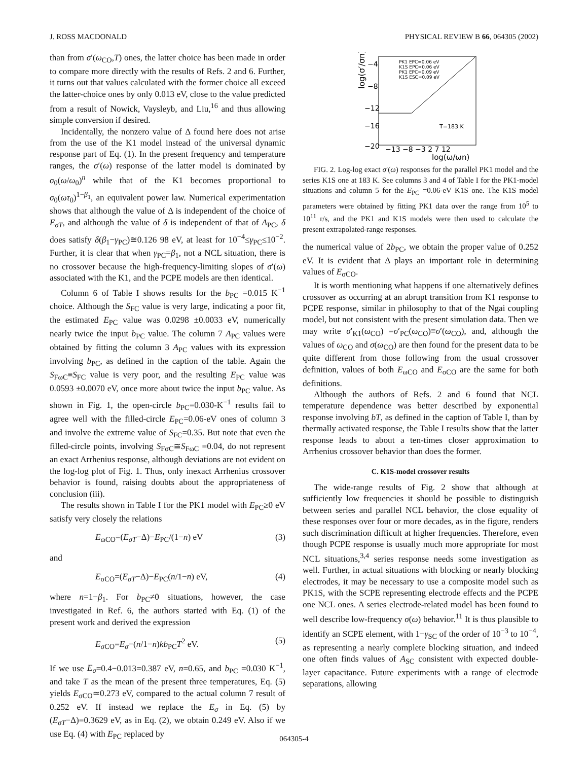J. ROSS MACDONALD PHYSICAL REVIEW B 66, 064305 (2002)
than from σ′(ω<sub>CO</sub>,T) ones, the latter choice has been made in order to compare more directly with the results of Refs. 2 and 6. Further, it turns out that values calculated with the former choice all exceed the latter-choice ones by only 0.013 eV, close to the value predicted from a result of Nowick, Vaysleyb, and Liu,<sup>16</sup> and thus allowing simple conversion if desired.
Incidentally, the nonzero value of Δ found here does not arise from the use of the K1 model instead of the universal dynamic response part of Eq. (1). In the present frequency and temperature ranges, the σ′(ω) response of the latter model is dominated by σ<sub>0</sub>(ω/ω<sub>0</sub>)<sup>n</sup> while that of the K1 becomes proportional to σ<sub>0</sub>(ωτ<sub>0</sub>)<sup>1−β<sub>1</sub></sup>, an equivalent power law. Numerical experimentation shows that although the value of Δ is independent of the choice of E<sub>σT</sub>, and although the value of δ is independent of that of A<sub>PC</sub>, δ does satisfy δ(β<sub>1</sub>−γ<sub>PC</sub>)≅0.126 98 eV, at least for 10<sup>−4</sup>≤γ<sub>PC</sub>≤10<sup>−2</sup>. Further, it is clear that when γ<sub>PC</sub>=β<sub>1</sub>, not a NCL situation, there is no crossover because the high-frequency-limiting slopes of σ′(ω) associated with the K1, and the PCPE models are then identical.
Column 6 of Table I shows results for the b<sub>PC</sub> =0.015 K<sup>−1</sup> choice. Although the S<sub>FC</sub> value is very large, indicating a poor fit, the estimated E<sub>PC</sub> value was 0.0298 ±0.0033 eV, numerically nearly twice the input b<sub>PC</sub> value. The column 7 A<sub>PC</sub> values were obtained by fitting the column 3 A<sub>PC</sub> values with its expression involving b<sub>PC</sub>, as defined in the caption of the table. Again the S<sub>FωC</sub>≡S<sub>FC</sub> value is very poor, and the resulting E<sub>PC</sub> value was 0.0593 ±0.0070 eV, once more about twice the input b<sub>PC</sub> value. As shown in Fig. 1, the open-circle b<sub>PC</sub>=0.030-K<sup>−1</sup> results fail to agree well with the filled-circle E<sub>PC</sub>=0.06-eV ones of column 3 and involve the extreme value of S<sub>FC</sub>=0.35. But note that even the filled-circle points, involving S<sub>FσC</sub>≅S<sub>FωC</sub> =0.04, do not represent an exact Arrhenius response, although deviations are not evident on the log-log plot of Fig. 1. Thus, only inexact Arrhenius crossover behavior is found, raising doubts about the appropriateness of conclusion (iii).
The results shown in Table I for the PK1 model with E<sub>PC</sub>≥0 eV satisfy very closely the relations
E<sub>ωCO</sub>=(E<sub>σT</sub>−Δ)−E<sub>PC</sub>/(1−n) eV (3)
and
E<sub>σCO</sub>=(E<sub>σT</sub>−Δ)−E<sub>PC</sub>(n/1−n) eV, (4)
where n=1−β<sub>1</sub>. For b<sub>PC</sub>≠0 situations, however, the case investigated in Ref. 6, the authors started with Eq. (1) of the present work and derived the expression
E<sub>σCO</sub>=E<sub>σ</sub>−(n/1−n)kb<sub>PC</sub>T<sup>2</sup> eV. (5)
If we use E<sub>σ</sub>=0.4−0.013=0.387 eV, n=0.65, and b<sub>PC</sub> =0.030 K<sup>−1</sup>, and take T as the mean of the present three temperatures, Eq. (5) yields E<sub>σCO</sub>≃0.273 eV, compared to the actual column 7 result of 0.252 eV. If instead we replace the E<sub>σ</sub> in Eq. (5) by (E<sub>σT</sub>−Δ)=0.3629 eV, as in Eq. (2), we obtain 0.249 eV. Also if we use Eq. (4) with E<sub>PC</sub> replaced by
log(σ′/σn)
−4
−8
−12
−16
−20
−13 −8 −3 2 7 12
log(ω/ωn)
PK1 EPC=0.06 eV
K1S EPC=0.06 eV
PK1 EPC=0.09 eV
K1S ESC=0.09 eV
T=183 K
FIG. 2. Log-log exact σ′(ω) responses for the parallel PK1 model and the series K1S one at 183 K. See columns 3 and 4 of Table I for the PK1-model situations and column 5 for the E<sub>PC</sub> =0.06-eV K1S one. The K1S model parameters were obtained by fitting PK1 data over the range from 10<sup>5</sup> to 10<sup>11</sup> r/s, and the PK1 and K1S models were then used to calculate the present extrapolated-range responses.
the numerical value of 2b<sub>PC</sub>, we obtain the proper value of 0.252 eV. It is evident that Δ plays an important role in determining values of E<sub>σCO</sub>.
It is worth mentioning what happens if one alternatively defines crossover as occurring at an abrupt transition from K1 response to PCPE response, similar in philosophy to that of the Ngai coupling model, but not consistent with the present simulation data. Then we may write σ′<sub>K1</sub>(ω<sub>CO</sub>) =σ′<sub>PC</sub>(ω<sub>CO</sub>)≡σ′(ω<sub>CO</sub>), and, although the values of ω<sub>CO</sub> and σ(ω<sub>CO</sub>) are then found for the present data to be quite different from those following from the usual crossover definition, values of both E<sub>ωCO</sub> and E<sub>σCO</sub> are the same for both definitions.
Although the authors of Refs. 2 and 6 found that NCL temperature dependence was better described by exponential response involving bT, as defined in the caption of Table I, than by thermally activated response, the Table I results show that the latter response leads to about a ten-times closer approximation to Arrhenius crossover behavior than does the former.
C. K1S-model crossover results
The wide-range results of Fig. 2 show that although at sufficiently low frequencies it should be possible to distinguish between series and parallel NCL behavior, the close equality of these responses over four or more decades, as in the figure, renders such discrimination difficult at higher frequencies. Therefore, even though PCPE response is usually much more appropriate for most NCL situations,<sup>3,4</sup> series response needs some investigation as well. Further, in actual situations with blocking or nearly blocking electrodes, it may be necessary to use a composite model such as PK1S, with the SCPE representing electrode effects and the PCPE one NCL ones. A series electrode-related model has been found to well describe low-frequency σ(ω) behavior.<sup>11</sup> It is thus plausible to identify an SCPE element, with 1−γ<sub>SC</sub> of the order of 10<sup>−3</sup> to 10<sup>−4</sup>, as representing a nearly complete blocking situation, and indeed one often finds values of A<sub>SC</sub> consistent with expected double-layer capacitance. Future experiments with a range of electrode separations, allowing
064305-4